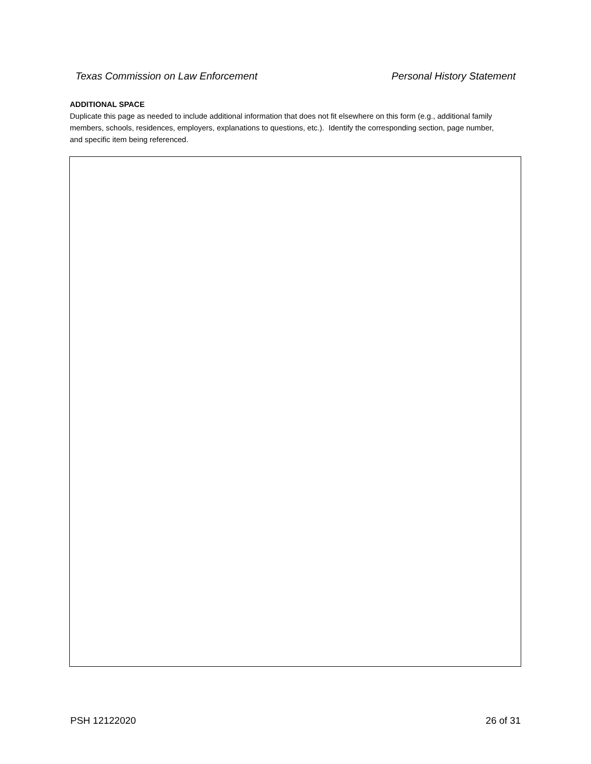Texas Commission on Law Enforcement Personal History Statement
ADDITIONAL SPACE
Duplicate this page as needed to include additional information that does not fit elsewhere on this form (e.g., additional family members, schools, residences, employers, explanations to questions, etc.). Identify the corresponding section, page number, and specific item being referenced.
PSH 12122020 26 of 31